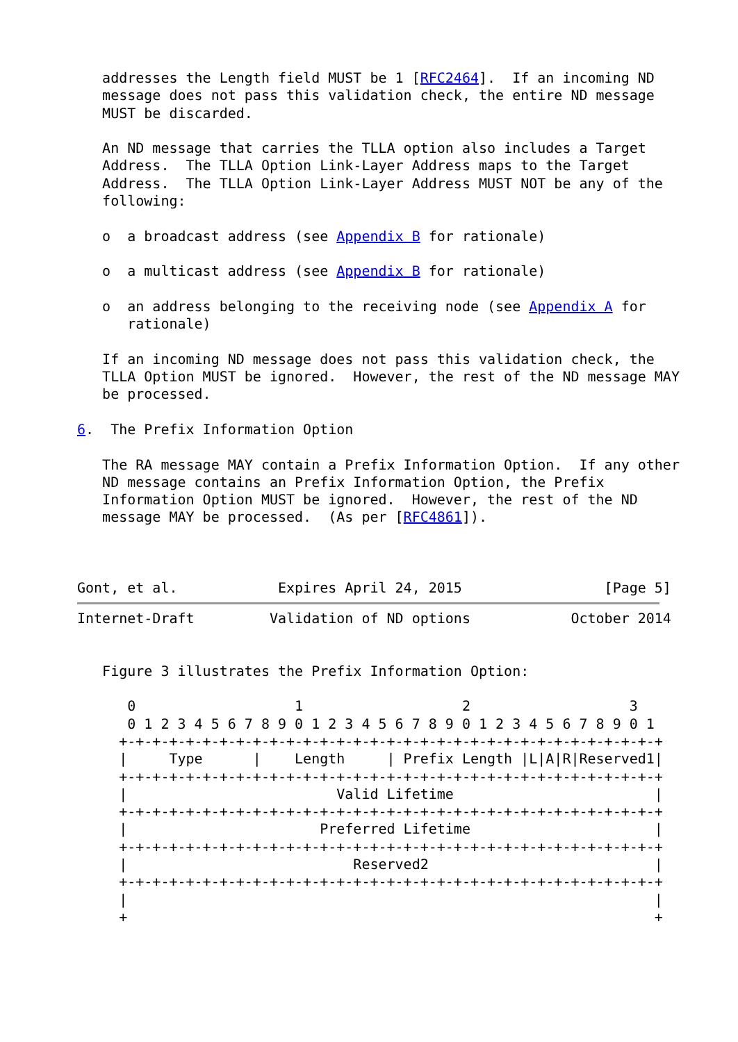addresses the Length field MUST be 1 [RFC2464].  If an incoming ND
   message does not pass this validation check, the entire ND message
   MUST be discarded.

   An ND message that carries the TLLA option also includes a Target
   Address.  The TLLA Option Link-Layer Address maps to the Target
   Address.  The TLLA Option Link-Layer Address MUST NOT be any of the
   following:

   o  a broadcast address (see Appendix B for rationale)

   o  a multicast address (see Appendix B for rationale)

   o  an address belonging to the receiving node (see Appendix A for
      rationale)

   If an incoming ND message does not pass this validation check, the
   TLLA Option MUST be ignored.  However, the rest of the ND message MAY
   be processed.

6.  The Prefix Information Option

   The RA message MAY contain a Prefix Information Option.  If any other
   ND message contains an Prefix Information Option, the Prefix
   Information Option MUST be ignored.  However, the rest of the ND
   message MAY be processed.  (As per [RFC4861]).



Gont, et al.            Expires April 24, 2015                 [Page 5]
Internet-Draft         Validation of ND options            October 2014


   Figure 3 illustrates the Prefix Information Option:

      0                   1                   2                   3
      0 1 2 3 4 5 6 7 8 9 0 1 2 3 4 5 6 7 8 9 0 1 2 3 4 5 6 7 8 9 0 1
     +-+-+-+-+-+-+-+-+-+-+-+-+-+-+-+-+-+-+-+-+-+-+-+-+-+-+-+-+-+-+-+-+
     |     Type      |    Length     | Prefix Length |L|A|R|Reserved1|
     +-+-+-+-+-+-+-+-+-+-+-+-+-+-+-+-+-+-+-+-+-+-+-+-+-+-+-+-+-+-+-+-+
     |                         Valid Lifetime                        |
     +-+-+-+-+-+-+-+-+-+-+-+-+-+-+-+-+-+-+-+-+-+-+-+-+-+-+-+-+-+-+-+-+
     |                       Preferred Lifetime                      |
     +-+-+-+-+-+-+-+-+-+-+-+-+-+-+-+-+-+-+-+-+-+-+-+-+-+-+-+-+-+-+-+-+
     |                           Reserved2                           |
     +-+-+-+-+-+-+-+-+-+-+-+-+-+-+-+-+-+-+-+-+-+-+-+-+-+-+-+-+-+-+-+-+
     |                                                               |
     +                                                               +